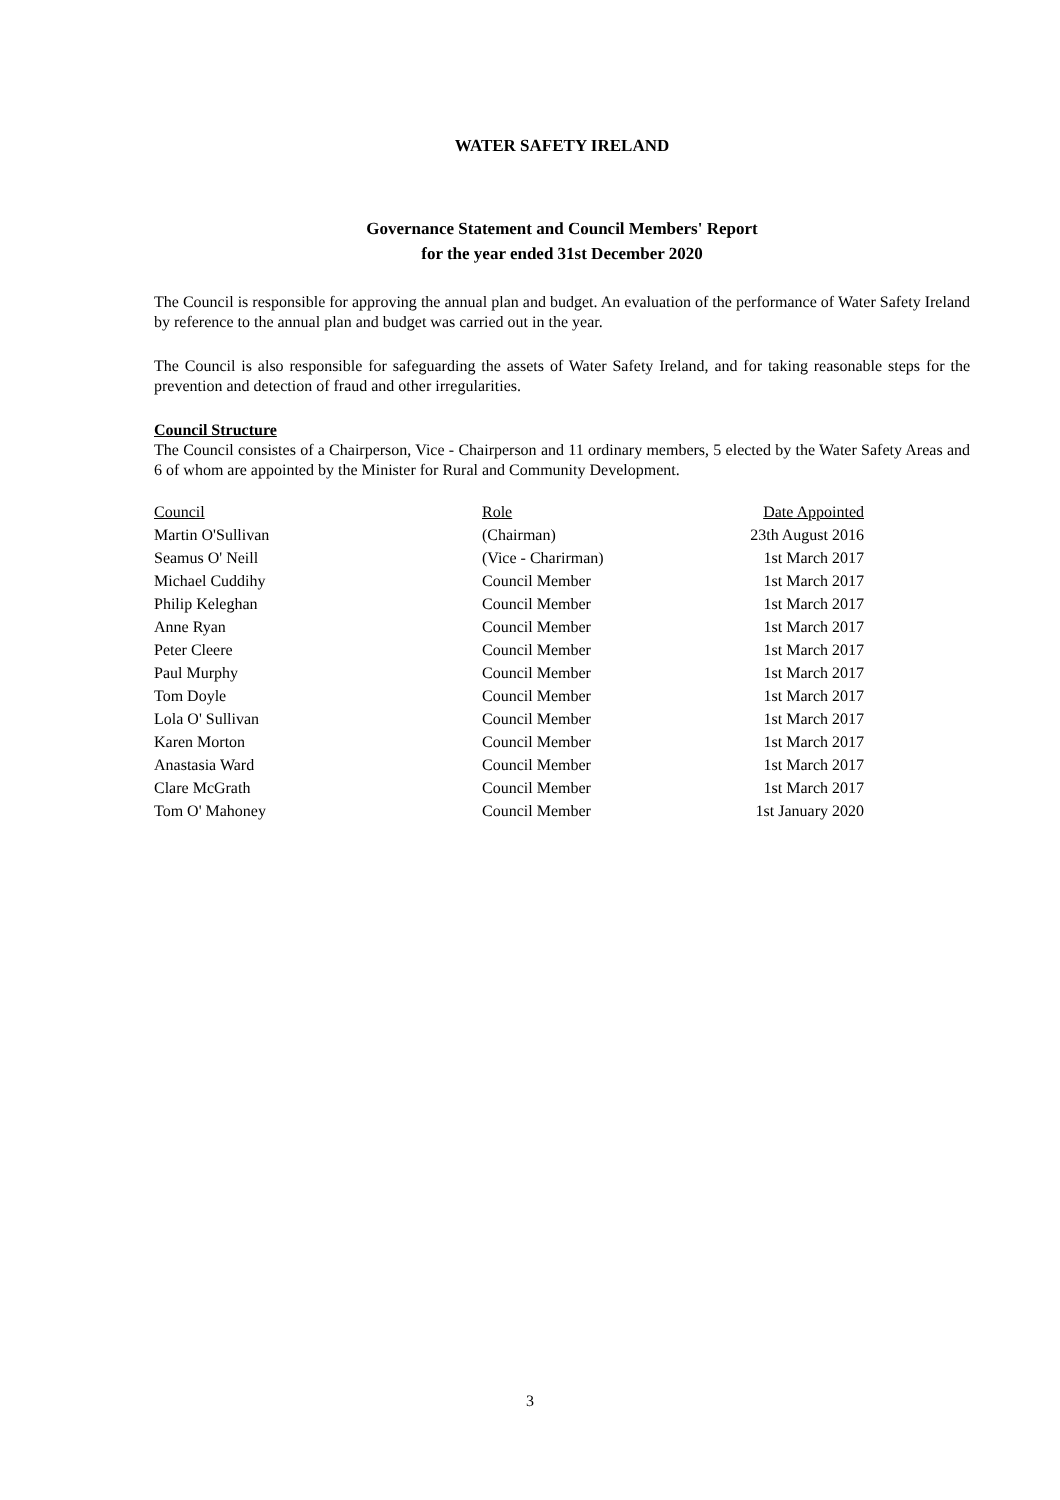WATER SAFETY IRELAND
Governance Statement and Council Members' Report
for the year ended 31st December 2020
The Council is responsible for approving the annual plan and budget. An evaluation of the performance of Water Safety Ireland by reference to the annual plan and budget was carried out in the year.
The Council is also responsible for safeguarding the assets of Water Safety Ireland, and for taking reasonable steps for the prevention and detection of fraud and other irregularities.
Council Structure
The Council consistes of a Chairperson, Vice - Chairperson and 11 ordinary members, 5 elected by the Water Safety Areas and 6 of whom are appointed by the Minister for Rural and Community Development.
| Council | Role | Date Appointed |
| --- | --- | --- |
| Martin O'Sullivan | (Chairman) | 23th August 2016 |
| Seamus O' Neill | (Vice - Charirman) | 1st March 2017 |
| Michael Cuddihy | Council Member | 1st March 2017 |
| Philip Keleghan | Council Member | 1st March 2017 |
| Anne Ryan | Council Member | 1st March 2017 |
| Peter Cleere | Council Member | 1st March 2017 |
| Paul Murphy | Council Member | 1st March 2017 |
| Tom Doyle | Council Member | 1st March 2017 |
| Lola O' Sullivan | Council Member | 1st March 2017 |
| Karen Morton | Council Member | 1st March 2017 |
| Anastasia Ward | Council Member | 1st March 2017 |
| Clare McGrath | Council Member | 1st March 2017 |
| Tom O' Mahoney | Council Member | 1st January 2020 |
3